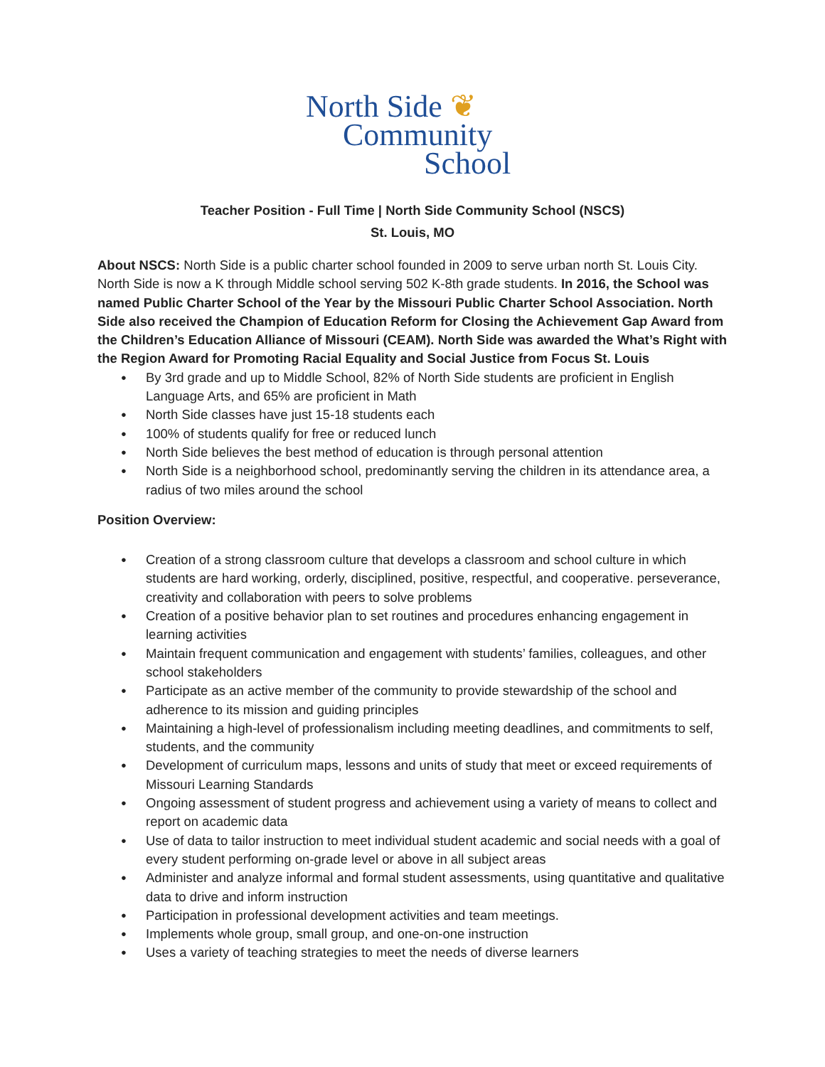North Side ❦
Community
School
Teacher Position - Full Time | North Side Community School (NSCS)
St. Louis, MO
About NSCS: North Side is a public charter school founded in 2009 to serve urban north St. Louis City. North Side is now a K through Middle school serving 502 K-8th grade students. In 2016, the School was named Public Charter School of the Year by the Missouri Public Charter School Association. North Side also received the Champion of Education Reform for Closing the Achievement Gap Award from the Children’s Education Alliance of Missouri (CEAM). North Side was awarded the What’s Right with the Region Award for Promoting Racial Equality and Social Justice from Focus St. Louis
● By 3rd grade and up to Middle School, 82% of North Side students are proficient in English Language Arts, and 65% are proficient in Math
● North Side classes have just 15-18 students each
● 100% of students qualify for free or reduced lunch
● North Side believes the best method of education is through personal attention
● North Side is a neighborhood school, predominantly serving the children in its attendance area, a radius of two miles around the school
Position Overview:
● Creation of a strong classroom culture that develops a classroom and school culture in which students are hard working, orderly, disciplined, positive, respectful, and cooperative. perseverance, creativity and collaboration with peers to solve problems
● Creation of a positive behavior plan to set routines and procedures enhancing engagement in learning activities
● Maintain frequent communication and engagement with students’ families, colleagues, and other school stakeholders
● Participate as an active member of the community to provide stewardship of the school and adherence to its mission and guiding principles
● Maintaining a high-level of professionalism including meeting deadlines, and commitments to self, students, and the community
● Development of curriculum maps, lessons and units of study that meet or exceed requirements of Missouri Learning Standards
● Ongoing assessment of student progress and achievement using a variety of means to collect and report on academic data
● Use of data to tailor instruction to meet individual student academic and social needs with a goal of every student performing on-grade level or above in all subject areas
● Administer and analyze informal and formal student assessments, using quantitative and qualitative data to drive and inform instruction
● Participation in professional development activities and team meetings.
● Implements whole group, small group, and one-on-one instruction
● Uses a variety of teaching strategies to meet the needs of diverse learners